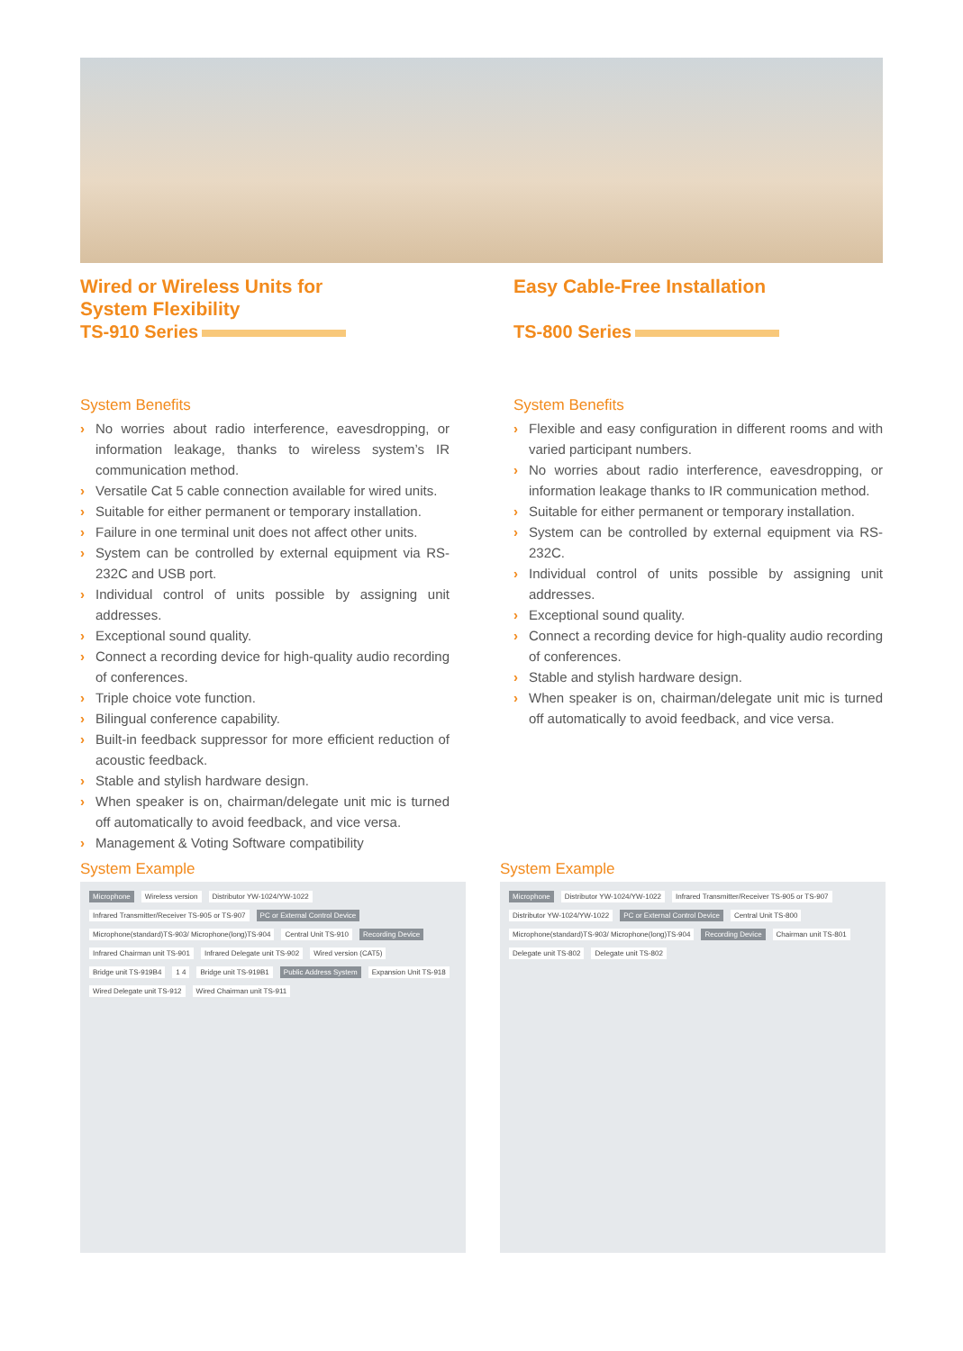Wired or Wireless Units for
System Flexibility
TS-910 Series
System Benefits
› No worries about radio interference, eavesdropping, or information leakage, thanks to wireless system’s IR communication method.
› Versatile Cat 5 cable connection available for wired units.
› Suitable for either permanent or temporary installation.
› Failure in one terminal unit does not affect other units.
› System can be controlled by external equipment via RS-232C and USB port.
› Individual control of units possible by assigning unit addresses.
› Exceptional sound quality.
› Connect a recording device for high-quality audio recording of conferences.
› Triple choice vote function.
› Bilingual conference capability.
› Built-in feedback suppressor for more efficient reduction of acoustic feedback.
› Stable and stylish hardware design.
› When speaker is on, chairman/delegate unit mic is turned off automatically to avoid feedback, and vice versa.
› Management & Voting Software compatibility
Easy Cable-Free Installation
TS-800 Series
System Benefits
› Flexible and easy configuration in different rooms and with varied participant numbers.
› No worries about radio interference, eavesdropping, or information leakage thanks to IR communication method.
› Suitable for either permanent or temporary installation.
› System can be controlled by external equipment via RS-232C.
› Individual control of units possible by assigning unit addresses.
› Exceptional sound quality.
› Connect a recording device for high-quality audio recording of conferences.
› Stable and stylish hardware design.
› When speaker is on, chairman/delegate unit mic is turned off automatically to avoid feedback, and vice versa.
System Example
Microphone Wireless version Distributor YW-1024/YW-1022 Infrared Transmitter/Receiver TS-905 or TS-907 PC or External Control Device Microphone(standard)TS-903/ Microphone(long)TS-904 Central Unit TS-910 Recording Device Infrared Chairman unit TS-901 Infrared Delegate unit TS-902 Wired version (CAT5) Bridge unit TS-919B4 1 4 Bridge unit TS-919B1 Public Address System Expansion Unit TS-918 Wired Delegate unit TS-912 Wired Chairman unit TS-911
System Example
Microphone Distributor YW-1024/YW-1022 Infrared Transmitter/Receiver TS-905 or TS-907 Distributor YW-1024/YW-1022 PC or External Control Device Central Unit TS-800 Microphone(standard)TS-903/ Microphone(long)TS-904 Recording Device Chairman unit TS-801 Delegate unit TS-802 Delegate unit TS-802